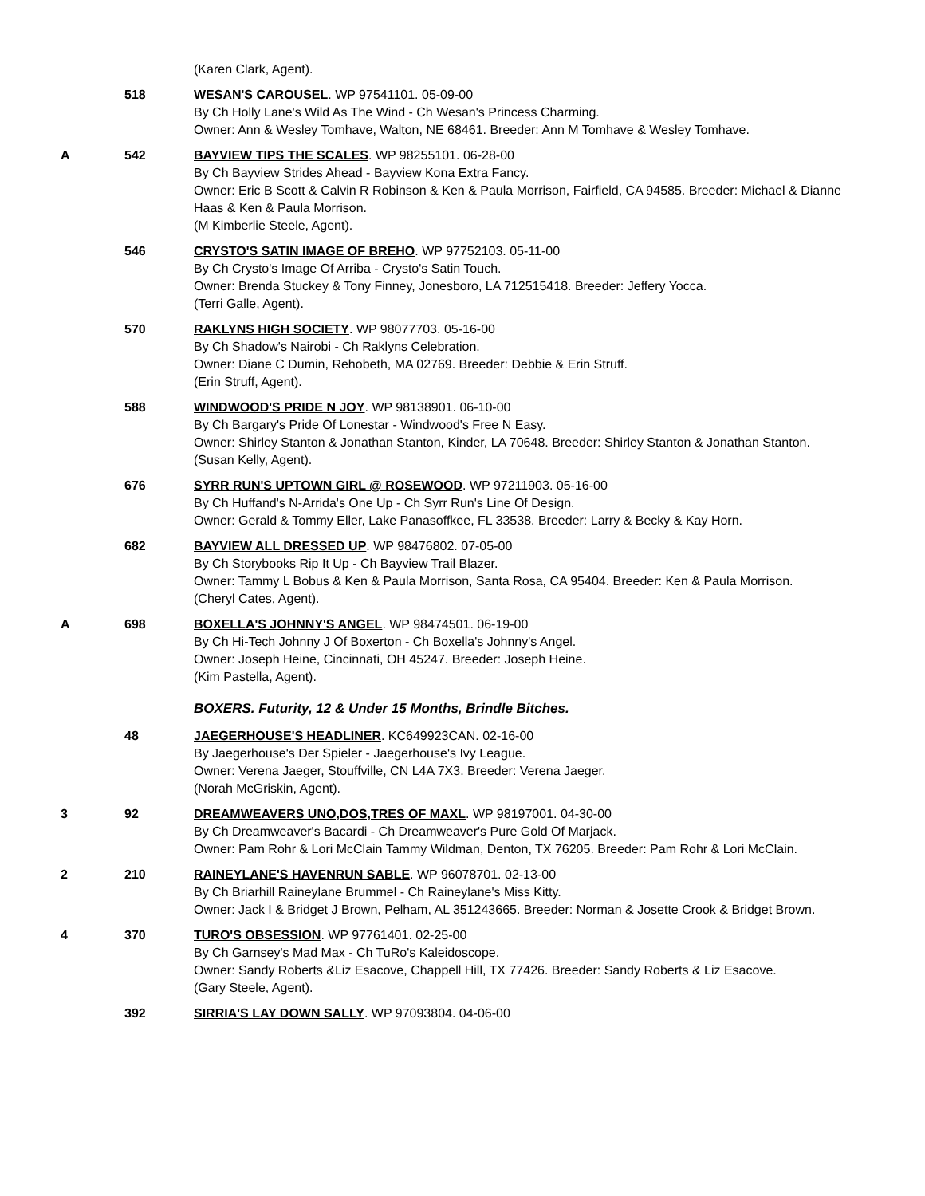(Karen Clark, Agent).
518 WESAN'S CAROUSEL. WP 97541101. 05-09-00
By Ch Holly Lane's Wild As The Wind - Ch Wesan's Princess Charming.
Owner: Ann & Wesley Tomhave, Walton, NE 68461. Breeder: Ann M Tomhave & Wesley Tomhave.
A 542 BAYVIEW TIPS THE SCALES. WP 98255101. 06-28-00
By Ch Bayview Strides Ahead - Bayview Kona Extra Fancy.
Owner: Eric B Scott & Calvin R Robinson & Ken & Paula Morrison, Fairfield, CA 94585. Breeder: Michael & Dianne Haas & Ken & Paula Morrison.
(M Kimberlie Steele, Agent).
546 CRYSTO'S SATIN IMAGE OF BREHO. WP 97752103. 05-11-00
By Ch Crysto's Image Of Arriba - Crysto's Satin Touch.
Owner: Brenda Stuckey & Tony Finney, Jonesboro, LA 712515418. Breeder: Jeffery Yocca.
(Terri Galle, Agent).
570 RAKLYNS HIGH SOCIETY. WP 98077703. 05-16-00
By Ch Shadow's Nairobi - Ch Raklyns Celebration.
Owner: Diane C Dumin, Rehobeth, MA 02769. Breeder: Debbie & Erin Struff.
(Erin Struff, Agent).
588 WINDWOOD'S PRIDE N JOY. WP 98138901. 06-10-00
By Ch Bargary's Pride Of Lonestar - Windwood's Free N Easy.
Owner: Shirley Stanton & Jonathan Stanton, Kinder, LA 70648. Breeder: Shirley Stanton & Jonathan Stanton.
(Susan Kelly, Agent).
676 SYRR RUN'S UPTOWN GIRL @ ROSEWOOD. WP 97211903. 05-16-00
By Ch Huffand's N-Arrida's One Up - Ch Syrr Run's Line Of Design.
Owner: Gerald & Tommy Eller, Lake Panasoffkee, FL 33538. Breeder: Larry & Becky & Kay Horn.
682 BAYVIEW ALL DRESSED UP. WP 98476802. 07-05-00
By Ch Storybooks Rip It Up - Ch Bayview Trail Blazer.
Owner: Tammy L Bobus & Ken & Paula Morrison, Santa Rosa, CA 95404. Breeder: Ken & Paula Morrison.
(Cheryl Cates, Agent).
A 698 BOXELLA'S JOHNNY'S ANGEL. WP 98474501. 06-19-00
By Ch Hi-Tech Johnny J Of Boxerton - Ch Boxella's Johnny's Angel.
Owner: Joseph Heine, Cincinnati, OH 45247. Breeder: Joseph Heine.
(Kim Pastella, Agent).
BOXERS. Futurity, 12 & Under 15 Months, Brindle Bitches.
48 JAEGERHOUSE'S HEADLINER. KC649923CAN. 02-16-00
By Jaegerhouse's Der Spieler - Jaegerhouse's Ivy League.
Owner: Verena Jaeger, Stouffville, CN L4A 7X3. Breeder: Verena Jaeger.
(Norah McGriskin, Agent).
3 92 DREAMWEAVERS UNO,DOS,TRES OF MAXL. WP 98197001. 04-30-00
By Ch Dreamweaver's Bacardi - Ch Dreamweaver's Pure Gold Of Marjack.
Owner: Pam Rohr & Lori McClain Tammy Wildman, Denton, TX 76205. Breeder: Pam Rohr & Lori McClain.
2 210 RAINEYLANE'S HAVENRUN SABLE. WP 96078701. 02-13-00
By Ch Briarhill Raineylane Brummel - Ch Raineylane's Miss Kitty.
Owner: Jack I & Bridget J Brown, Pelham, AL 351243665. Breeder: Norman & Josette Crook & Bridget Brown.
4 370 TURO'S OBSESSION. WP 97761401. 02-25-00
By Ch Garnsey's Mad Max - Ch TuRo's Kaleidoscope.
Owner: Sandy Roberts &Liz Esacove, Chappell Hill, TX 77426. Breeder: Sandy Roberts & Liz Esacove.
(Gary Steele, Agent).
392 SIRRIA'S LAY DOWN SALLY. WP 97093804. 04-06-00